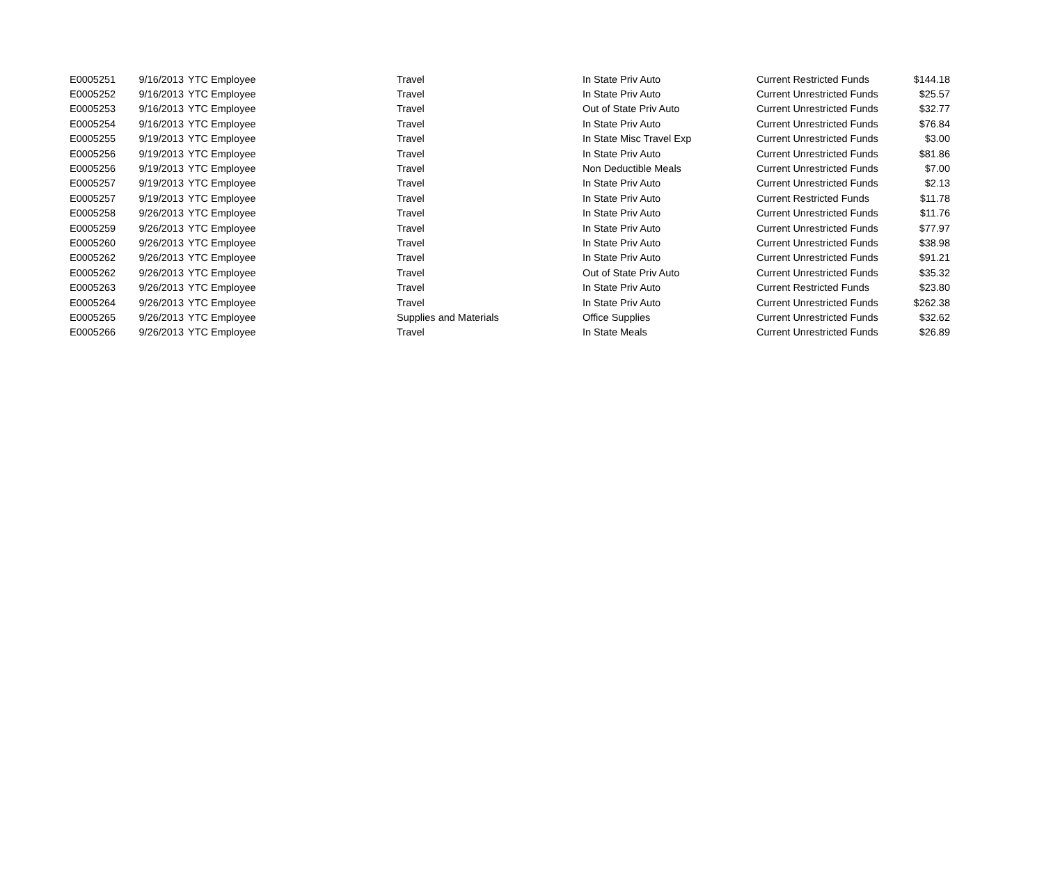| E0005251 | 9/16/2013 | YTC Employee | Travel | In State Priv Auto | Current Restricted Funds | $144.18 |
| E0005252 | 9/16/2013 | YTC Employee | Travel | In State Priv Auto | Current Unrestricted Funds | $25.57 |
| E0005253 | 9/16/2013 | YTC Employee | Travel | Out of State Priv Auto | Current Unrestricted Funds | $32.77 |
| E0005254 | 9/16/2013 | YTC Employee | Travel | In State Priv Auto | Current Unrestricted Funds | $76.84 |
| E0005255 | 9/19/2013 | YTC Employee | Travel | In State Misc Travel Exp | Current Unrestricted Funds | $3.00 |
| E0005256 | 9/19/2013 | YTC Employee | Travel | In State Priv Auto | Current Unrestricted Funds | $81.86 |
| E0005256 | 9/19/2013 | YTC Employee | Travel | Non Deductible Meals | Current Unrestricted Funds | $7.00 |
| E0005257 | 9/19/2013 | YTC Employee | Travel | In State Priv Auto | Current Unrestricted Funds | $2.13 |
| E0005257 | 9/19/2013 | YTC Employee | Travel | In State Priv Auto | Current Restricted Funds | $11.78 |
| E0005258 | 9/26/2013 | YTC Employee | Travel | In State Priv Auto | Current Unrestricted Funds | $11.76 |
| E0005259 | 9/26/2013 | YTC Employee | Travel | In State Priv Auto | Current Unrestricted Funds | $77.97 |
| E0005260 | 9/26/2013 | YTC Employee | Travel | In State Priv Auto | Current Unrestricted Funds | $38.98 |
| E0005262 | 9/26/2013 | YTC Employee | Travel | In State Priv Auto | Current Unrestricted Funds | $91.21 |
| E0005262 | 9/26/2013 | YTC Employee | Travel | Out of State Priv Auto | Current Unrestricted Funds | $35.32 |
| E0005263 | 9/26/2013 | YTC Employee | Travel | In State Priv Auto | Current Restricted Funds | $23.80 |
| E0005264 | 9/26/2013 | YTC Employee | Travel | In State Priv Auto | Current Unrestricted Funds | $262.38 |
| E0005265 | 9/26/2013 | YTC Employee | Supplies and Materials | Office Supplies | Current Unrestricted Funds | $32.62 |
| E0005266 | 9/26/2013 | YTC Employee | Travel | In State Meals | Current Unrestricted Funds | $26.89 |